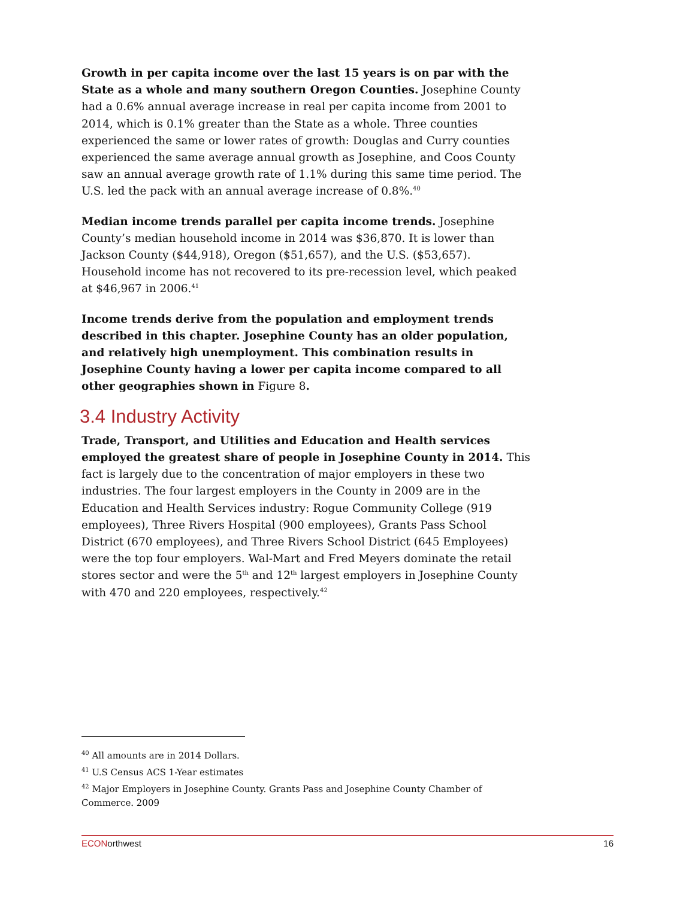Growth in per capita income over the last 15 years is on par with the State as a whole and many southern Oregon Counties. Josephine County had a 0.6% annual average increase in real per capita income from 2001 to 2014, which is 0.1% greater than the State as a whole. Three counties experienced the same or lower rates of growth: Douglas and Curry counties experienced the same average annual growth as Josephine, and Coos County saw an annual average growth rate of 1.1% during this same time period. The U.S. led the pack with an annual average increase of 0.8%.<sup>40</sup>
Median income trends parallel per capita income trends. Josephine County’s median household income in 2014 was $36,870. It is lower than Jackson County ($44,918), Oregon ($51,657), and the U.S. ($53,657). Household income has not recovered to its pre-recession level, which peaked at $46,967 in 2006.<sup>41</sup>
Income trends derive from the population and employment trends described in this chapter. Josephine County has an older population, and relatively high unemployment. This combination results in Josephine County having a lower per capita income compared to all other geographies shown in Figure 8.
3.4 Industry Activity
Trade, Transport, and Utilities and Education and Health services employed the greatest share of people in Josephine County in 2014. This fact is largely due to the concentration of major employers in these two industries. The four largest employers in the County in 2009 are in the Education and Health Services industry: Rogue Community College (919 employees), Three Rivers Hospital (900 employees), Grants Pass School District (670 employees), and Three Rivers School District (645 Employees) were the top four employers. Wal-Mart and Fred Meyers dominate the retail stores sector and were the 5<sup>th</sup> and 12<sup>th</sup> largest employers in Josephine County with 470 and 220 employees, respectively.<sup>42</sup>
<sup>40</sup> All amounts are in 2014 Dollars.
<sup>41</sup> U.S Census ACS 1-Year estimates
<sup>42</sup> Major Employers in Josephine County. Grants Pass and Josephine County Chamber of Commerce. 2009
ECONorthwest 16